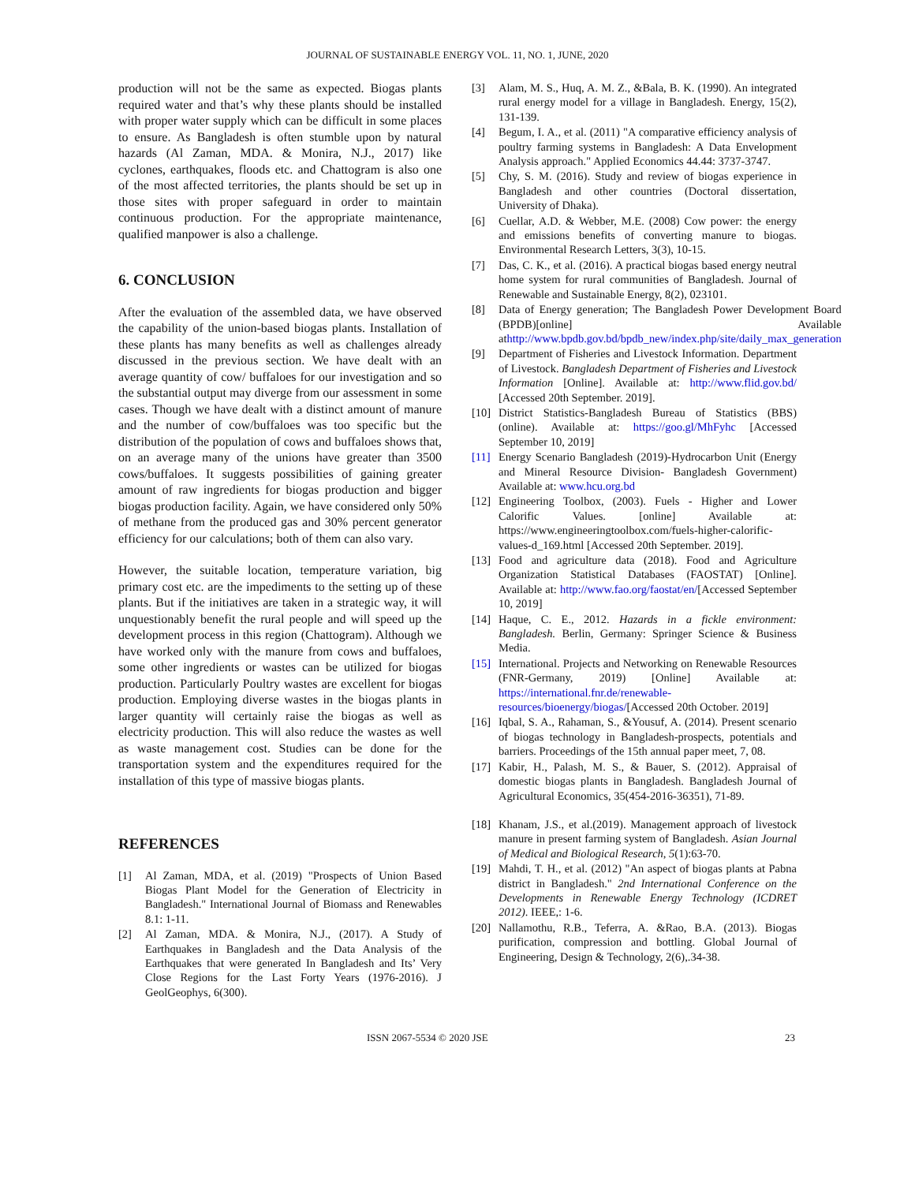JOURNAL OF SUSTAINABLE ENERGY VOL. 11, NO. 1, JUNE, 2020
production will not be the same as expected. Biogas plants required water and that’s why these plants should be installed with proper water supply which can be difficult in some places to ensure. As Bangladesh is often stumble upon by natural hazards (Al Zaman, MDA. & Monira, N.J., 2017) like cyclones, earthquakes, floods etc. and Chattogram is also one of the most affected territories, the plants should be set up in those sites with proper safeguard in order to maintain continuous production. For the appropriate maintenance, qualified manpower is also a challenge.
6. CONCLUSION
After the evaluation of the assembled data, we have observed the capability of the union-based biogas plants. Installation of these plants has many benefits as well as challenges already discussed in the previous section. We have dealt with an average quantity of cow/ buffaloes for our investigation and so the substantial output may diverge from our assessment in some cases. Though we have dealt with a distinct amount of manure and the number of cow/buffaloes was too specific but the distribution of the population of cows and buffaloes shows that, on an average many of the unions have greater than 3500 cows/buffaloes. It suggests possibilities of gaining greater amount of raw ingredients for biogas production and bigger biogas production facility. Again, we have considered only 50% of methane from the produced gas and 30% percent generator efficiency for our calculations; both of them can also vary.
However, the suitable location, temperature variation, big primary cost etc. are the impediments to the setting up of these plants. But if the initiatives are taken in a strategic way, it will unquestionably benefit the rural people and will speed up the development process in this region (Chattogram). Although we have worked only with the manure from cows and buffaloes, some other ingredients or wastes can be utilized for biogas production. Particularly Poultry wastes are excellent for biogas production. Employing diverse wastes in the biogas plants in larger quantity will certainly raise the biogas as well as electricity production. This will also reduce the wastes as well as waste management cost. Studies can be done for the transportation system and the expenditures required for the installation of this type of massive biogas plants.
REFERENCES
[1] Al Zaman, MDA, et al. (2019) "Prospects of Union Based Biogas Plant Model for the Generation of Electricity in Bangladesh." International Journal of Biomass and Renewables 8.1: 1-11.
[2] Al Zaman, MDA. & Monira, N.J., (2017). A Study of Earthquakes in Bangladesh and the Data Analysis of the Earthquakes that were generated In Bangladesh and Its’ Very Close Regions for the Last Forty Years (1976-2016). J GeolGeophys, 6(300).
[3] Alam, M. S., Huq, A. M. Z., &Bala, B. K. (1990). An integrated rural energy model for a village in Bangladesh. Energy, 15(2), 131-139.
[4] Begum, I. A., et al. (2011) "A comparative efficiency analysis of poultry farming systems in Bangladesh: A Data Envelopment Analysis approach." Applied Economics 44.44: 3737-3747.
[5] Chy, S. M. (2016). Study and review of biogas experience in Bangladesh and other countries (Doctoral dissertation, University of Dhaka).
[6] Cuellar, A.D. & Webber, M.E. (2008) Cow power: the energy and emissions benefits of converting manure to biogas. Environmental Research Letters, 3(3), 10-15.
[7] Das, C. K., et al. (2016). A practical biogas based energy neutral home system for rural communities of Bangladesh. Journal of Renewable and Sustainable Energy, 8(2), 023101.
[8] Data of Energy generation; The Bangladesh Power Development Board (BPDB)[online] Available athttp://www.bpdb.gov.bd/bpdb_new/index.php/site/daily_max_generation
[9] Department of Fisheries and Livestock Information. Department of Livestock. Bangladesh Department of Fisheries and Livestock Information [Online]. Available at: http://www.flid.gov.bd/ [Accessed 20th September. 2019].
[10] District Statistics-Bangladesh Bureau of Statistics (BBS) (online). Available at: https://goo.gl/MhFyhc [Accessed September 10, 2019]
[11] Energy Scenario Bangladesh (2019)-Hydrocarbon Unit (Energy and Mineral Resource Division- Bangladesh Government) Available at: www.hcu.org.bd
[12] Engineering Toolbox, (2003). Fuels - Higher and Lower Calorific Values. [online] Available at: https://www.engineeringtoolbox.com/fuels-higher-calorific-values-d_169.html [Accessed 20th September. 2019].
[13] Food and agriculture data (2018). Food and Agriculture Organization Statistical Databases (FAOSTAT) [Online]. Available at: http://www.fao.org/faostat/en/[Accessed September 10, 2019]
[14] Haque, C. E., 2012. Hazards in a fickle environment: Bangladesh. Berlin, Germany: Springer Science & Business Media.
[15] International. Projects and Networking on Renewable Resources (FNR-Germany, 2019) [Online] Available at: https://international.fnr.de/renewable-resources/bioenergy/biogas/[Accessed 20th October. 2019]
[16] Iqbal, S. A., Rahaman, S., &Yousuf, A. (2014). Present scenario of biogas technology in Bangladesh-prospects, potentials and barriers. Proceedings of the 15th annual paper meet, 7, 08.
[17] Kabir, H., Palash, M. S., & Bauer, S. (2012). Appraisal of domestic biogas plants in Bangladesh. Bangladesh Journal of Agricultural Economics, 35(454-2016-36351), 71-89.
[18] Khanam, J.S., et al.(2019). Management approach of livestock manure in present farming system of Bangladesh. Asian Journal of Medical and Biological Research, 5(1):63-70.
[19] Mahdi, T. H., et al. (2012) "An aspect of biogas plants at Pabna district in Bangladesh." 2nd International Conference on the Developments in Renewable Energy Technology (ICDRET 2012). IEEE,: 1-6.
[20] Nallamothu, R.B., Teferra, A. &Rao, B.A. (2013). Biogas purification, compression and bottling. Global Journal of Engineering, Design & Technology, 2(6),.34-38.
ISSN 2067-5534 © 2020 JSE 23